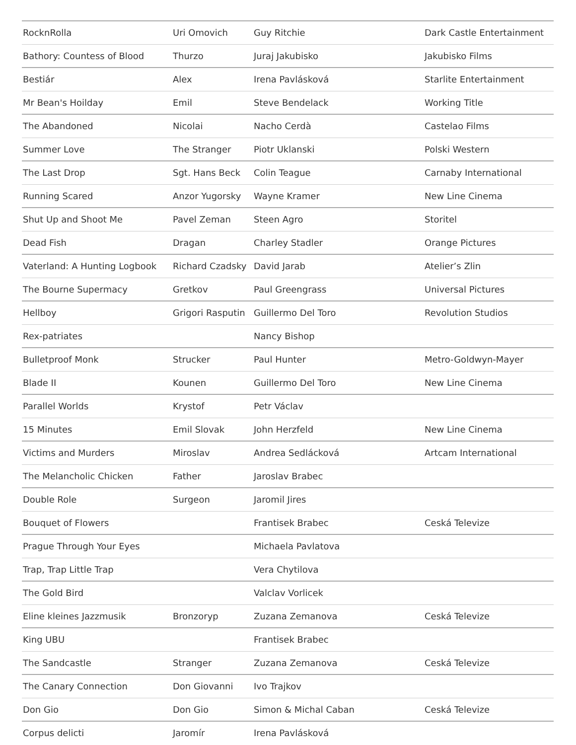| RocknRolla | Uri Omovich | Guy Ritchie | Dark Castle Entertainment |
| Bathory: Countess of Blood | Thurzo | Juraj Jakubisko | Jakubisko Films |
| Bestiár | Alex | Irena Pavlásková | Starlite Entertainment |
| Mr Bean's Hoilday | Emil | Steve Bendelack | Working Title |
| The Abandoned | Nicolai | Nacho Cerdà | Castelao Films |
| Summer Love | The Stranger | Piotr Uklanski | Polski Western |
| The Last Drop | Sgt. Hans Beck | Colin Teague | Carnaby International |
| Running Scared | Anzor Yugorsky | Wayne Kramer | New Line Cinema |
| Shut Up and Shoot Me | Pavel Zeman | Steen Agro | Storitel |
| Dead Fish | Dragan | Charley Stadler | Orange Pictures |
| Vaterland: A Hunting Logbook | Richard Czadsky | David Jarab | Atelier’s Zlin |
| The Bourne Supermacy | Gretkov | Paul Greengrass | Universal Pictures |
| Hellboy | Grigori Rasputin | Guillermo Del Toro | Revolution Studios |
| Rex-patriates | | Nancy Bishop | |
| Bulletproof Monk | Strucker | Paul Hunter | Metro-Goldwyn-Mayer |
| Blade II | Kounen | Guillermo Del Toro | New Line Cinema |
| Parallel Worlds | Krystof | Petr Václav | |
| 15 Minutes | Emil Slovak | John Herzfeld | New Line Cinema |
| Victims and Murders | Miroslav | Andrea Sedlácková | Artcam International |
| The Melancholic Chicken | Father | Jaroslav Brabec | |
| Double Role | Surgeon | Jaromil Jires | |
| Bouquet of Flowers | | Frantisek Brabec | Ceská Televize |
| Prague Through Your Eyes | | Michaela Pavlatova | |
| Trap, Trap Little Trap | | Vera Chytilova | |
| The Gold Bird | | Valclav Vorlicek | |
| Eline kleines Jazzmusik | Bronzoryp | Zuzana Zemanova | Ceská Televize |
| King UBU | | Frantisek Brabec | |
| The Sandcastle | Stranger | Zuzana Zemanova | Ceská Televize |
| The Canary Connection | Don Giovanni | Ivo Trajkov | |
| Don Gio | Don Gio | Simon & Michal Caban | Ceská Televize |
| Corpus delicti | Jaromír | Irena Pavlásková | |